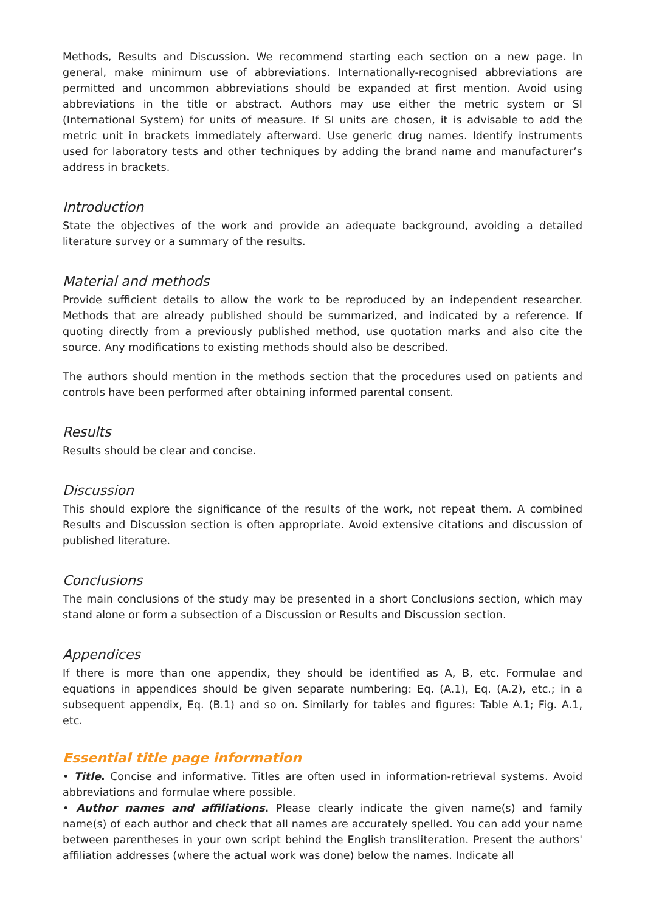Methods, Results and Discussion. We recommend starting each section on a new page. In general, make minimum use of abbreviations. Internationally-recognised abbreviations are permitted and uncommon abbreviations should be expanded at first mention. Avoid using abbreviations in the title or abstract. Authors may use either the metric system or SI (International System) for units of measure. If SI units are chosen, it is advisable to add the metric unit in brackets immediately afterward. Use generic drug names. Identify instruments used for laboratory tests and other techniques by adding the brand name and manufacturer’s address in brackets.
Introduction
State the objectives of the work and provide an adequate background, avoiding a detailed literature survey or a summary of the results.
Material and methods
Provide sufficient details to allow the work to be reproduced by an independent researcher. Methods that are already published should be summarized, and indicated by a reference. If quoting directly from a previously published method, use quotation marks and also cite the source. Any modifications to existing methods should also be described.
The authors should mention in the methods section that the procedures used on patients and controls have been performed after obtaining informed parental consent.
Results
Results should be clear and concise.
Discussion
This should explore the significance of the results of the work, not repeat them. A combined Results and Discussion section is often appropriate. Avoid extensive citations and discussion of published literature.
Conclusions
The main conclusions of the study may be presented in a short Conclusions section, which may stand alone or form a subsection of a Discussion or Results and Discussion section.
Appendices
If there is more than one appendix, they should be identified as A, B, etc. Formulae and equations in appendices should be given separate numbering: Eq. (A.1), Eq. (A.2), etc.; in a subsequent appendix, Eq. (B.1) and so on. Similarly for tables and figures: Table A.1; Fig. A.1, etc.
Essential title page information
• Title. Concise and informative. Titles are often used in information-retrieval systems. Avoid abbreviations and formulae where possible.
• Author names and affiliations. Please clearly indicate the given name(s) and family name(s) of each author and check that all names are accurately spelled. You can add your name between parentheses in your own script behind the English transliteration. Present the authors' affiliation addresses (where the actual work was done) below the names. Indicate all